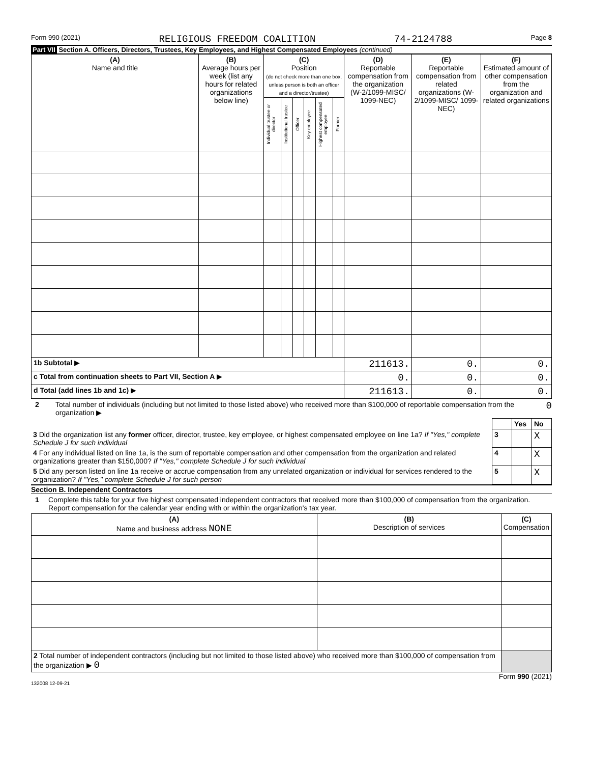Form 990 (2021) RELIGIOUS FREEDOM COALITION 74-2124788 Page 8
Part VII Section A. Officers, Directors, Trustees, Key Employees, and Highest Compensated Employees (continued)
| (A) Name and title | (B) Average hours per week (list any hours for related organizations below line) | (C) Position (do not check more than one box, unless person is both an officer and a director/trustee) | | | | | | (D) Reportable compensation from the organization (W-2/1099-MISC/ 1099-NEC) | (E) Reportable compensation from related organizations (W-2/1099-MISC/ 1099-NEC) | (F) Estimated amount of other compensation from the organization and related organizations |
| --- | --- | --- | --- | --- | --- | --- | --- | --- | --- | --- |
| | | Individual trustee or director | Institutional trustee | Officer | Key employee | Highest compensated employee | Former | | | |
| 1b Subtotal ▶ | | | | | | | | 211613. | 0. | 0. |
| c Total from continuation sheets to Part VII, Section A ▶ | | | | | | | | 0. | 0. | 0. |
| d Total (add lines 1b and 1c) ▶ | | | | | | | | 211613. | 0. | 0. |
2 Total number of individuals (including but not limited to those listed above) who received more than $100,000 of reportable compensation from the organization ▶ 0
| | | Yes | No |
| 3 Did the organization list any former officer, director, trustee, key employee, or highest compensated employee on line 1a? If "Yes," complete Schedule J for such individual | 3 | | X |
| 4 For any individual listed on line 1a, is the sum of reportable compensation and other compensation from the organization and related organizations greater than $150,000? If "Yes," complete Schedule J for such individual | 4 | | X |
| 5 Did any person listed on line 1a receive or accrue compensation from any unrelated organization or individual for services rendered to the organization? If "Yes," complete Schedule J for such person | 5 | | X |
Section B. Independent Contractors
1 Complete this table for your five highest compensated independent contractors that received more than $100,000 of compensation from the organization. Report compensation for the calendar year ending with or within the organization's tax year.
| (A) Name and business address NONE | (B) Description of services | (C) Compensation |
| --- | --- | --- |
| 2 Total number of independent contractors (including but not limited to those listed above) who received more than $100,000 of compensation from the organization ▶ 0 | | |
Form 990 (2021)
132008 12-09-21